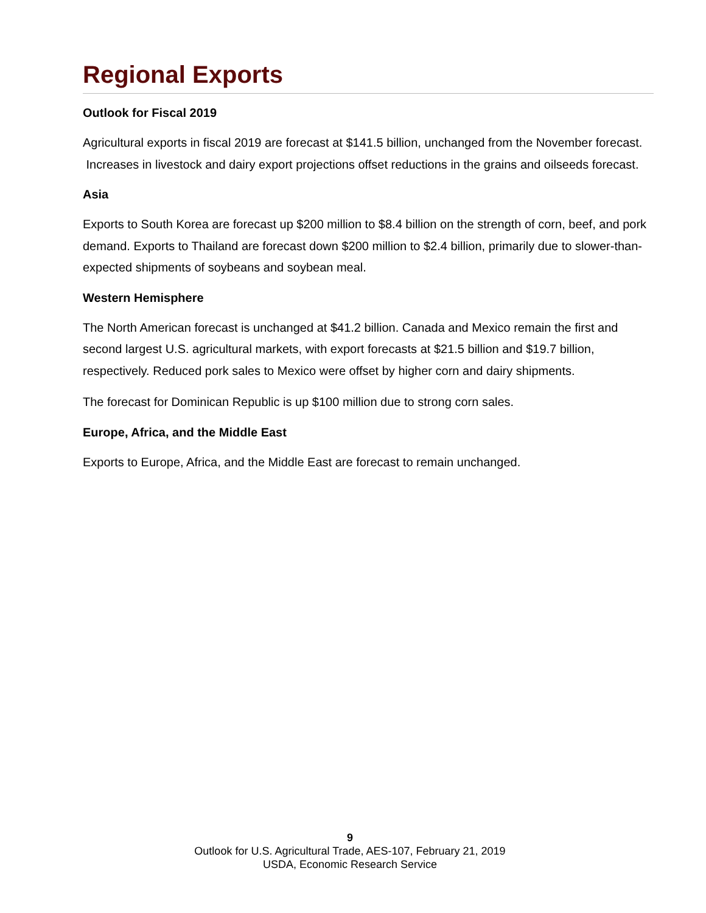Regional Exports
Outlook for Fiscal 2019
Agricultural exports in fiscal 2019 are forecast at $141.5 billion, unchanged from the November forecast. Increases in livestock and dairy export projections offset reductions in the grains and oilseeds forecast.
Asia
Exports to South Korea are forecast up $200 million to $8.4 billion on the strength of corn, beef, and pork demand. Exports to Thailand are forecast down $200 million to $2.4 billion, primarily due to slower-than-expected shipments of soybeans and soybean meal.
Western Hemisphere
The North American forecast is unchanged at $41.2 billion. Canada and Mexico remain the first and second largest U.S. agricultural markets, with export forecasts at $21.5 billion and $19.7 billion, respectively. Reduced pork sales to Mexico were offset by higher corn and dairy shipments.
The forecast for Dominican Republic is up $100 million due to strong corn sales.
Europe, Africa, and the Middle East
Exports to Europe, Africa, and the Middle East are forecast to remain unchanged.
9
Outlook for U.S. Agricultural Trade, AES-107, February 21, 2019
USDA, Economic Research Service